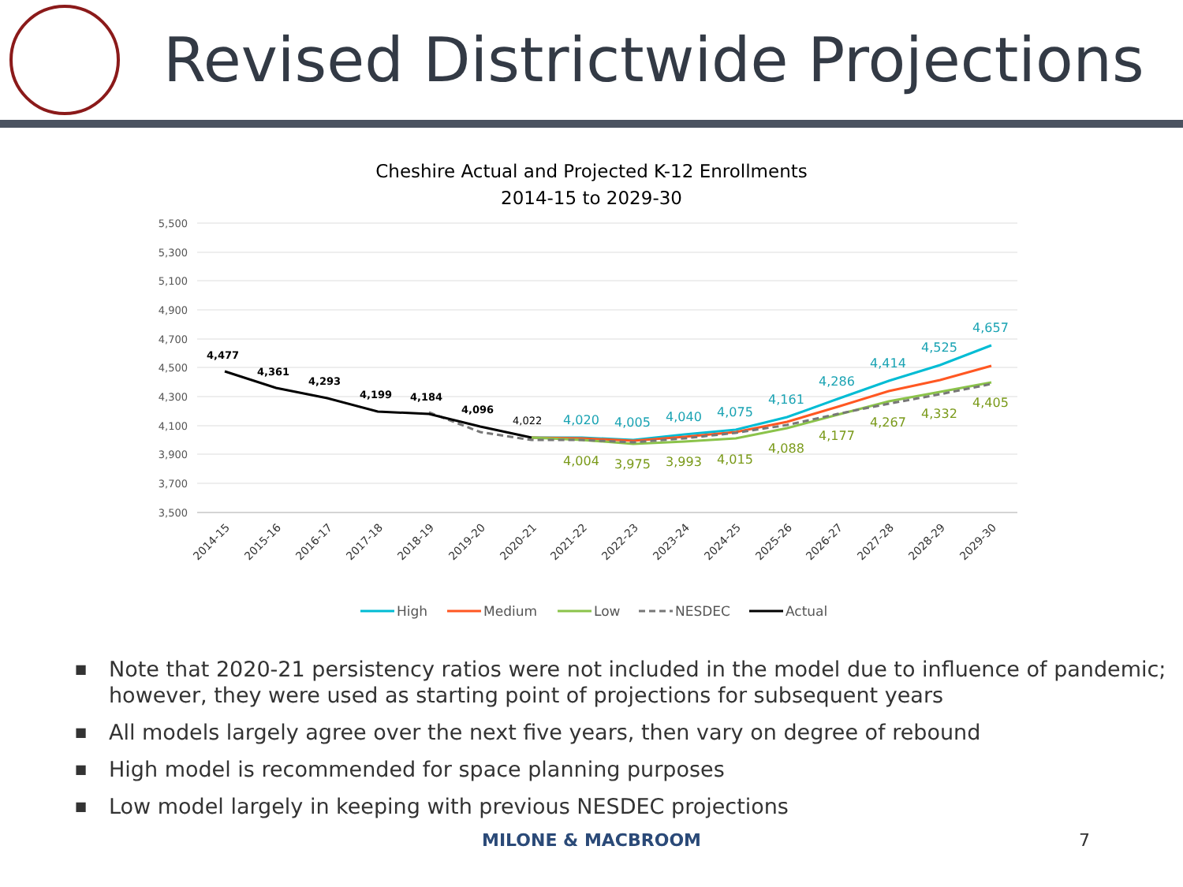Revised Districtwide Projections
Cheshire Actual and Projected K-12 Enrollments
2014-15 to 2029-30
5,500
5,300
5,100
4,900
4,700
4,500
4,300
4,100
3,900
3,700
3,500
4,477
4,361
4,293
4,199
4,184
4,096
4,022
4,020
4,005
4,040
4,075
4,161
4,286
4,414
4,525
4,657
4,004
3,975
3,993
4,015
4,088
4,177
4,267
4,332
4,405
2014-15
2015-16
2016-17
2017-18
2018-19
2019-20
2020-21
2021-22
2022-23
2023-24
2024-25
2025-26
2026-27
2027-28
2028-29
2029-30
High
Medium
Low
NESDEC
Actual
■ Note that 2020-21 persistency ratios were not included in the model due to influence of pandemic; however, they were used as starting point of projections for subsequent years
■ All models largely agree over the next five years, then vary on degree of rebound
■ High model is recommended for space planning purposes
■ Low model largely in keeping with previous NESDEC projections
MILONE & MACBROOM 7